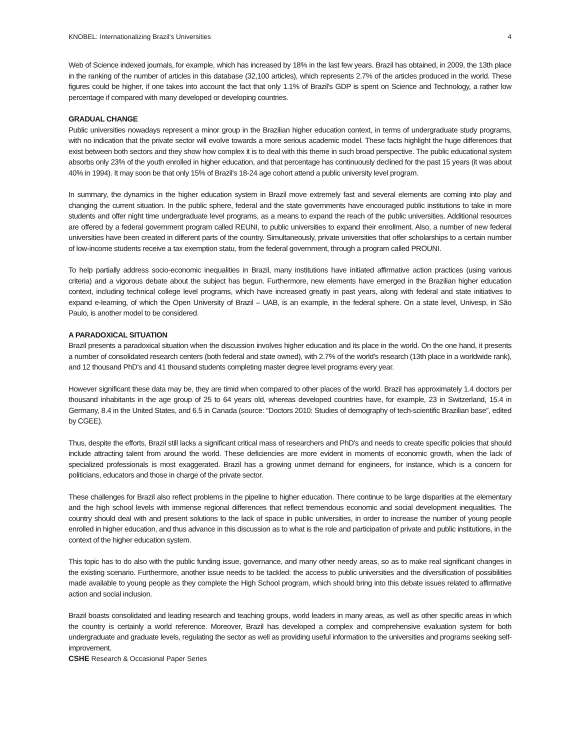KNOBEL: Internationalizing Brazil's Universities 4
Web of Science indexed journals, for example, which has increased by 18% in the last few years. Brazil has obtained, in 2009, the 13th place in the ranking of the number of articles in this database (32,100 articles), which represents 2.7% of the articles produced in the world. These figures could be higher, if one takes into account the fact that only 1.1% of Brazil's GDP is spent on Science and Technology, a rather low percentage if compared with many developed or developing countries.
GRADUAL CHANGE
Public universities nowadays represent a minor group in the Brazilian higher education context, in terms of undergraduate study programs, with no indication that the private sector will evolve towards a more serious academic model. These facts highlight the huge differences that exist between both sectors and they show how complex it is to deal with this theme in such broad perspective. The public educational system absorbs only 23% of the youth enrolled in higher education, and that percentage has continuously declined for the past 15 years (it was about 40% in 1994). It may soon be that only 15% of Brazil's 18-24 age cohort attend a public university level program.
In summary, the dynamics in the higher education system in Brazil move extremely fast and several elements are coming into play and changing the current situation. In the public sphere, federal and the state governments have encouraged public institutions to take in more students and offer night time undergraduate level programs, as a means to expand the reach of the public universities. Additional resources are offered by a federal government program called REUNI, to public universities to expand their enrollment. Also, a number of new federal universities have been created in different parts of the country. Simultaneously, private universities that offer scholarships to a certain number of low-income students receive a tax exemption statu, from the federal government, through a program called PROUNI.
To help partially address socio-economic inequalities in Brazil, many institutions have initiated affirmative action practices (using various criteria) and a vigorous debate about the subject has begun. Furthermore, new elements have emerged in the Brazilian higher education context, including technical college level programs, which have increased greatly in past years, along with federal and state initiatives to expand e-learning, of which the Open University of Brazil – UAB, is an example, in the federal sphere. On a state level, Univesp, in São Paulo, is another model to be considered.
A PARADOXICAL SITUATION
Brazil presents a paradoxical situation when the discussion involves higher education and its place in the world. On the one hand, it presents a number of consolidated research centers (both federal and state owned), with 2.7% of the world's research (13th place in a worldwide rank), and 12 thousand PhD's and 41 thousand students completing master degree level programs every year.
However significant these data may be, they are timid when compared to other places of the world. Brazil has approximately 1.4 doctors per thousand inhabitants in the age group of 25 to 64 years old, whereas developed countries have, for example, 23 in Switzerland, 15.4 in Germany, 8.4 in the United States, and 6.5 in Canada (source: “Doctors 2010: Studies of demography of tech-scientific Brazilian base”, edited by CGEE).
Thus, despite the efforts, Brazil still lacks a significant critical mass of researchers and PhD's and needs to create specific policies that should include attracting talent from around the world. These deficiencies are more evident in moments of economic growth, when the lack of specialized professionals is most exaggerated. Brazil has a growing unmet demand for engineers, for instance, which is a concern for politicians, educators and those in charge of the private sector.
These challenges for Brazil also reflect problems in the pipeline to higher education. There continue to be large disparities at the elementary and the high school levels with immense regional differences that reflect tremendous economic and social development inequalities. The country should deal with and present solutions to the lack of space in public universities, in order to increase the number of young people enrolled in higher education, and thus advance in this discussion as to what is the role and participation of private and public institutions, in the context of the higher education system.
This topic has to do also with the public funding issue, governance, and many other needy areas, so as to make real significant changes in the existing scenario. Furthermore, another issue needs to be tackled: the access to public universities and the diversification of possibilities made available to young people as they complete the High School program, which should bring into this debate issues related to affirmative action and social inclusion.
Brazil boasts consolidated and leading research and teaching groups, world leaders in many areas, as well as other specific areas in which the country is certainly a world reference. Moreover, Brazil has developed a complex and comprehensive evaluation system for both undergraduate and graduate levels, regulating the sector as well as providing useful information to the universities and programs seeking self-improvement.
CSHE Research & Occasional Paper Series